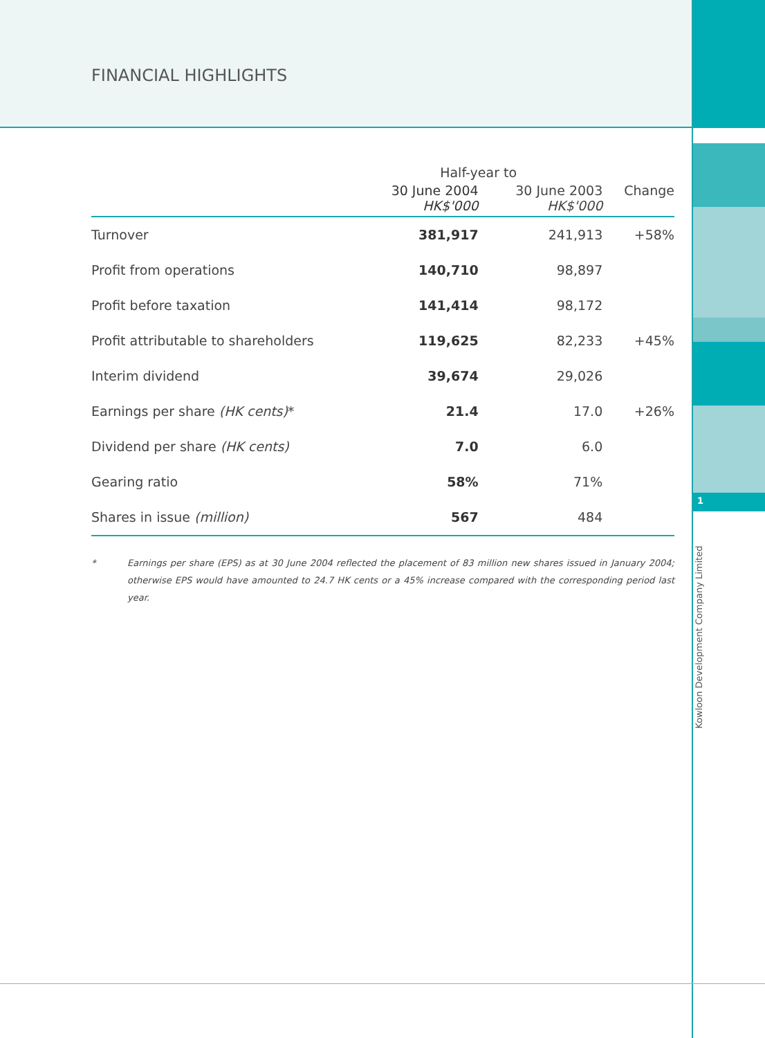1
Kowloon Development Company Limited
FINANCIAL HIGHLIGHTS
| | Half-year to | | |
| --- | --- | --- | --- |
| | 30 June 2004 HK$'000 | 30 June 2003 HK$'000 | Change |
| Turnover | 381,917 | 241,913 | +58% |
| Profit from operations | 140,710 | 98,897 | |
| Profit before taxation | 141,414 | 98,172 | |
| Profit attributable to shareholders | 119,625 | 82,233 | +45% |
| Interim dividend | 39,674 | 29,026 | |
| Earnings per share (HK cents) * | 21.4 | 17.0 | +26% |
| Dividend per share (HK cents) | 7.0 | 6.0 | |
| Gearing ratio | 58% | 71% | |
| Shares in issue (million) | 567 | 484 | |
* Earnings per share (EPS) as at 30 June 2004 reflected the placement of 83 million new shares issued in January 2004; otherwise EPS would have amounted to 24.7 HK cents or a 45% increase compared with the corresponding period last year.